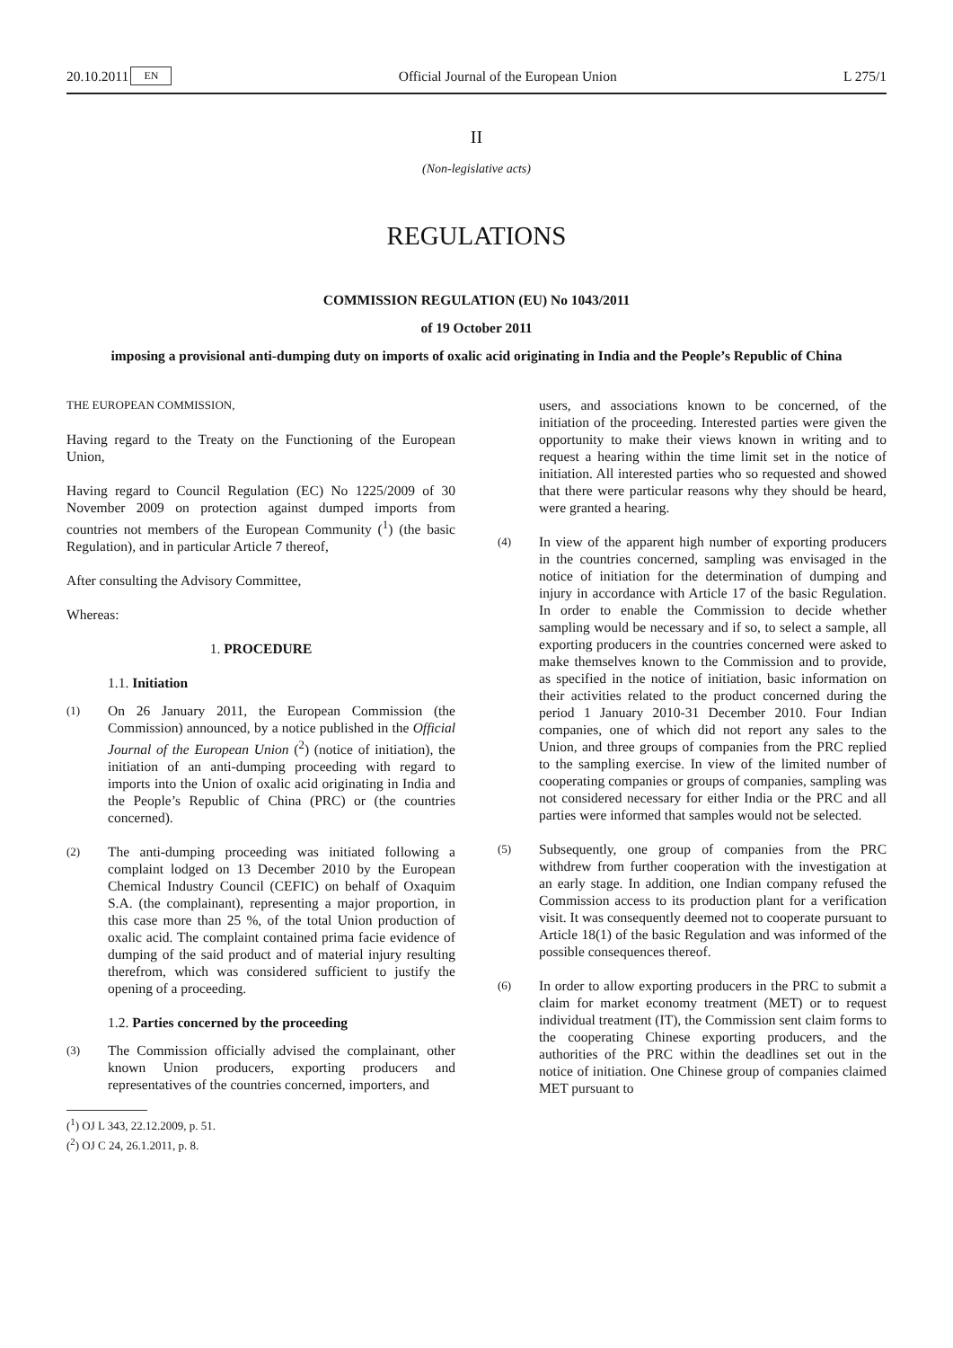20.10.2011 EN Official Journal of the European Union L 275/1
II
(Non-legislative acts)
REGULATIONS
COMMISSION REGULATION (EU) No 1043/2011
of 19 October 2011
imposing a provisional anti-dumping duty on imports of oxalic acid originating in India and the People’s Republic of China
THE EUROPEAN COMMISSION,
Having regard to the Treaty on the Functioning of the European Union,
Having regard to Council Regulation (EC) No 1225/2009 of 30 November 2009 on protection against dumped imports from countries not members of the European Community (<sup>1</sup>) (the basic Regulation), and in particular Article 7 thereof,
After consulting the Advisory Committee,
Whereas:
1. PROCEDURE
1.1. Initiation
(1)
On 26 January 2011, the European Commission (the Commission) announced, by a notice published in the Official Journal of the European Union (<sup>2</sup>) (notice of initiation), the initiation of an anti-dumping proceeding with regard to imports into the Union of oxalic acid originating in India and the People’s Republic of China (PRC) or (the countries concerned).
(2)
The anti-dumping proceeding was initiated following a complaint lodged on 13 December 2010 by the European Chemical Industry Council (CEFIC) on behalf of Oxaquim S.A. (the complainant), representing a major proportion, in this case more than 25 %, of the total Union production of oxalic acid. The complaint contained prima facie evidence of dumping of the said product and of material injury resulting therefrom, which was considered sufficient to justify the opening of a proceeding.
1.2. Parties concerned by the proceeding
(3)
The Commission officially advised the complainant, other known Union producers, exporting producers and representatives of the countries concerned, importers, and
(<sup>1</sup>) OJ L 343, 22.12.2009, p. 51.
(<sup>2</sup>) OJ C 24, 26.1.2011, p. 8.
users, and associations known to be concerned, of the initiation of the proceeding. Interested parties were given the opportunity to make their views known in writing and to request a hearing within the time limit set in the notice of initiation. All interested parties who so requested and showed that there were particular reasons why they should be heard, were granted a hearing.
(4)
In view of the apparent high number of exporting producers in the countries concerned, sampling was envisaged in the notice of initiation for the determination of dumping and injury in accordance with Article 17 of the basic Regulation. In order to enable the Commission to decide whether sampling would be necessary and if so, to select a sample, all exporting producers in the countries concerned were asked to make themselves known to the Commission and to provide, as specified in the notice of initiation, basic information on their activities related to the product concerned during the period 1 January 2010-31 December 2010. Four Indian companies, one of which did not report any sales to the Union, and three groups of companies from the PRC replied to the sampling exercise. In view of the limited number of cooperating companies or groups of companies, sampling was not considered necessary for either India or the PRC and all parties were informed that samples would not be selected.
(5)
Subsequently, one group of companies from the PRC withdrew from further cooperation with the investigation at an early stage. In addition, one Indian company refused the Commission access to its production plant for a verification visit. It was consequently deemed not to cooperate pursuant to Article 18(1) of the basic Regulation and was informed of the possible consequences thereof.
(6)
In order to allow exporting producers in the PRC to submit a claim for market economy treatment (MET) or to request individual treatment (IT), the Commission sent claim forms to the cooperating Chinese exporting producers, and the authorities of the PRC within the deadlines set out in the notice of initiation. One Chinese group of companies claimed MET pursuant to